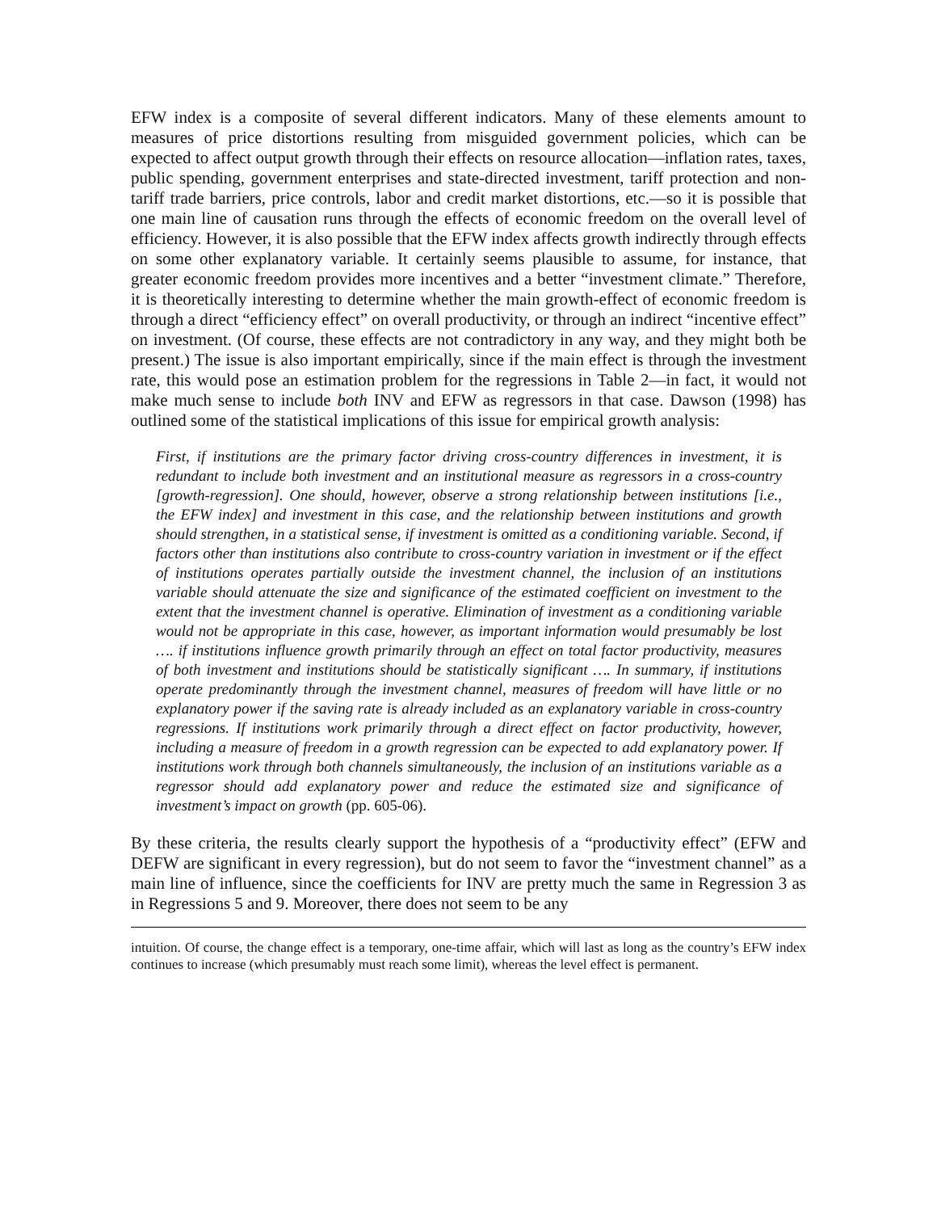EFW index is a composite of several different indicators. Many of these elements amount to measures of price distortions resulting from misguided government policies, which can be expected to affect output growth through their effects on resource allocation—inflation rates, taxes, public spending, government enterprises and state-directed investment, tariff protection and non-tariff trade barriers, price controls, labor and credit market distortions, etc.—so it is possible that one main line of causation runs through the effects of economic freedom on the overall level of efficiency. However, it is also possible that the EFW index affects growth indirectly through effects on some other explanatory variable. It certainly seems plausible to assume, for instance, that greater economic freedom provides more incentives and a better “investment climate.” Therefore, it is theoretically interesting to determine whether the main growth-effect of economic freedom is through a direct “efficiency effect” on overall productivity, or through an indirect “incentive effect” on investment. (Of course, these effects are not contradictory in any way, and they might both be present.) The issue is also important empirically, since if the main effect is through the investment rate, this would pose an estimation problem for the regressions in Table 2—in fact, it would not make much sense to include both INV and EFW as regressors in that case. Dawson (1998) has outlined some of the statistical implications of this issue for empirical growth analysis:
First, if institutions are the primary factor driving cross-country differences in investment, it is redundant to include both investment and an institutional measure as regressors in a cross-country [growth-regression]. One should, however, observe a strong relationship between institutions [i.e., the EFW index] and investment in this case, and the relationship between institutions and growth should strengthen, in a statistical sense, if investment is omitted as a conditioning variable. Second, if factors other than institutions also contribute to cross-country variation in investment or if the effect of institutions operates partially outside the investment channel, the inclusion of an institutions variable should attenuate the size and significance of the estimated coefficient on investment to the extent that the investment channel is operative. Elimination of investment as a conditioning variable would not be appropriate in this case, however, as important information would presumably be lost …. if institutions influence growth primarily through an effect on total factor productivity, measures of both investment and institutions should be statistically significant …. In summary, if institutions operate predominantly through the investment channel, measures of freedom will have little or no explanatory power if the saving rate is already included as an explanatory variable in cross-country regressions. If institutions work primarily through a direct effect on factor productivity, however, including a measure of freedom in a growth regression can be expected to add explanatory power. If institutions work through both channels simultaneously, the inclusion of an institutions variable as a regressor should add explanatory power and reduce the estimated size and significance of investment’s impact on growth (pp. 605-06).
By these criteria, the results clearly support the hypothesis of a “productivity effect” (EFW and DEFW are significant in every regression), but do not seem to favor the “investment channel” as a main line of influence, since the coefficients for INV are pretty much the same in Regression 3 as in Regressions 5 and 9. Moreover, there does not seem to be any
intuition. Of course, the change effect is a temporary, one-time affair, which will last as long as the country’s EFW index continues to increase (which presumably must reach some limit), whereas the level effect is permanent.